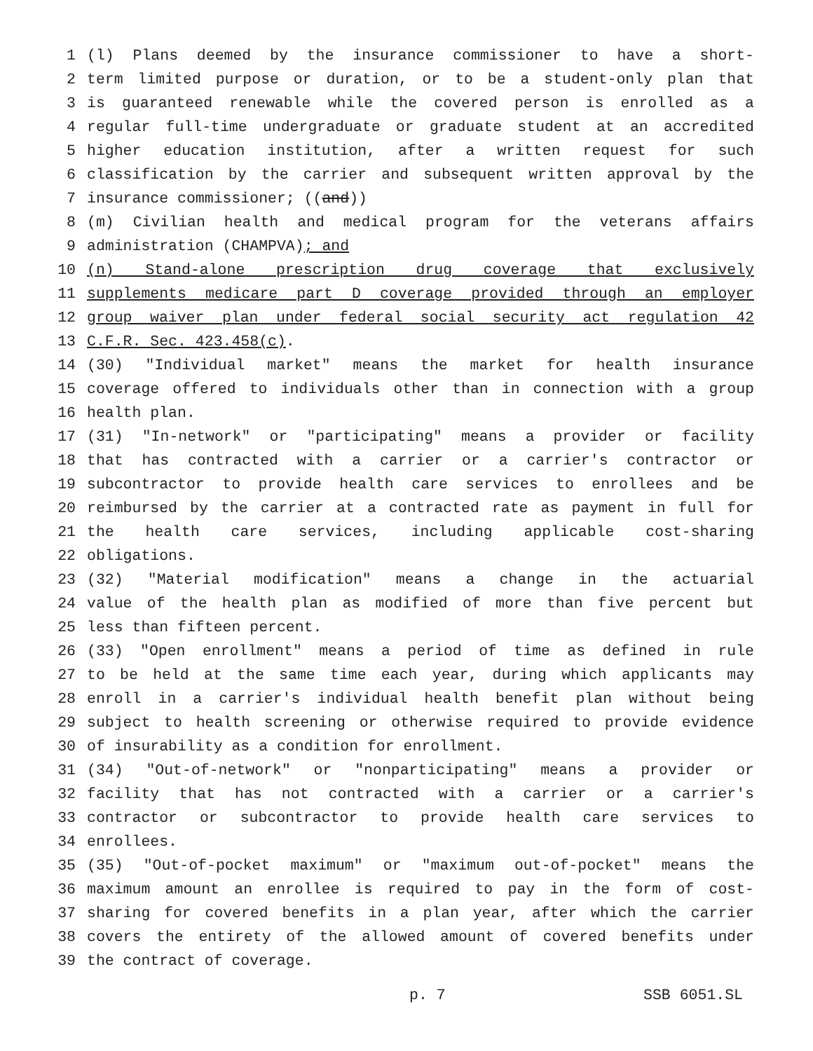1 (l) Plans deemed by the insurance commissioner to have a short-
2 term limited purpose or duration, or to be a student-only plan that
3 is guaranteed renewable while the covered person is enrolled as a
4 regular full-time undergraduate or graduate student at an accredited
5 higher education institution, after a written request for such
6 classification by the carrier and subsequent written approval by the
7 insurance commissioner; ((and))
8 (m) Civilian health and medical program for the veterans affairs
9 administration (CHAMPVA); and
10 (n) Stand-alone prescription drug coverage that exclusively
11 supplements medicare part D coverage provided through an employer
12 group waiver plan under federal social security act regulation 42
13 C.F.R. Sec. 423.458(c).
14 (30) "Individual market" means the market for health insurance
15 coverage offered to individuals other than in connection with a group
16 health plan.
17 (31) "In-network" or "participating" means a provider or facility
18 that has contracted with a carrier or a carrier's contractor or
19 subcontractor to provide health care services to enrollees and be
20 reimbursed by the carrier at a contracted rate as payment in full for
21 the health care services, including applicable cost-sharing
22 obligations.
23 (32) "Material modification" means a change in the actuarial
24 value of the health plan as modified of more than five percent but
25 less than fifteen percent.
26 (33) "Open enrollment" means a period of time as defined in rule
27 to be held at the same time each year, during which applicants may
28 enroll in a carrier's individual health benefit plan without being
29 subject to health screening or otherwise required to provide evidence
30 of insurability as a condition for enrollment.
31 (34) "Out-of-network" or "nonparticipating" means a provider or
32 facility that has not contracted with a carrier or a carrier's
33 contractor or subcontractor to provide health care services to
34 enrollees.
35 (35) "Out-of-pocket maximum" or "maximum out-of-pocket" means the
36 maximum amount an enrollee is required to pay in the form of cost-
37 sharing for covered benefits in a plan year, after which the carrier
38 covers the entirety of the allowed amount of covered benefits under
39 the contract of coverage.
p. 7 SSB 6051.SL